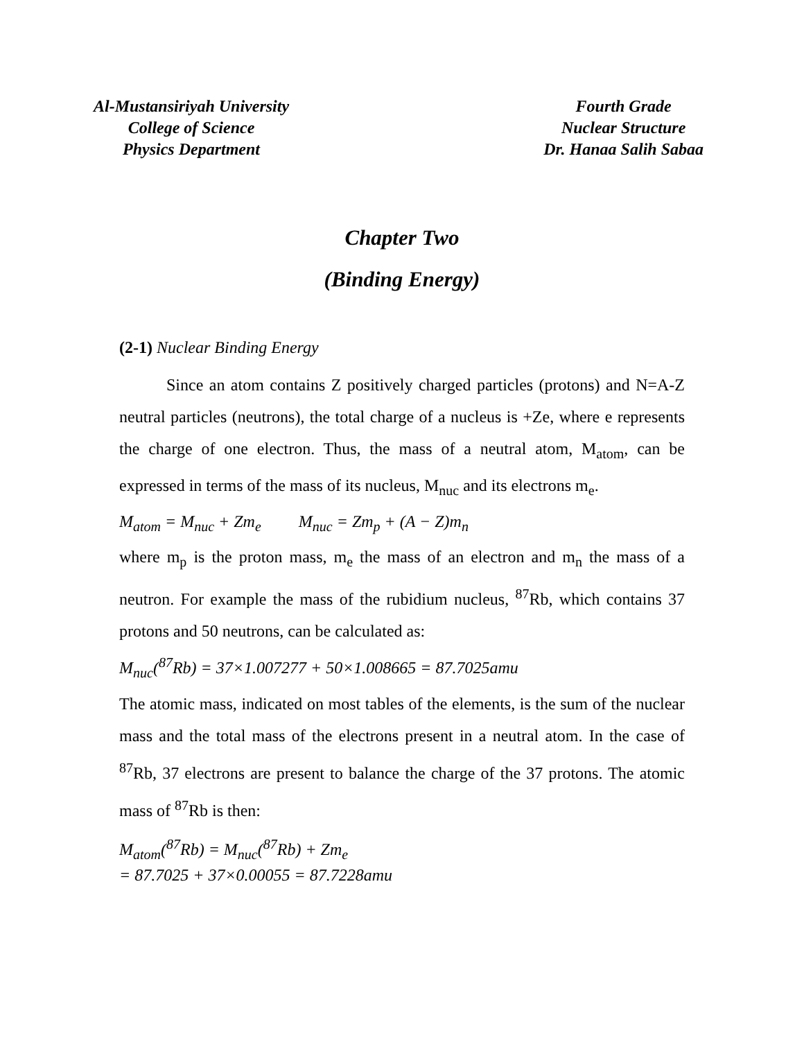Al-Mustansiriyah University
College of Science
Physics Department
Fourth Grade
Nuclear Structure
Dr. Hanaa Salih Sabaa
Chapter Two
(Binding Energy)
(2-1) Nuclear Binding Energy
Since an atom contains Z positively charged particles (protons) and N=A-Z neutral particles (neutrons), the total charge of a nucleus is +Ze, where e represents the charge of one electron. Thus, the mass of a neutral atom, M<sub>atom</sub>, can be expressed in terms of the mass of its nucleus, M<sub>nuc</sub> and its electrons m<sub>e</sub>.
M<sub>atom</sub> = M<sub>nuc</sub> + Zm<sub>e</sub> M<sub>nuc</sub> = Zm<sub>p</sub> + (A − Z)m<sub>n</sub>
where m<sub>p</sub> is the proton mass, m<sub>e</sub> the mass of an electron and m<sub>n</sub> the mass of a neutron. For example the mass of the rubidium nucleus, <sup>87</sup>Rb, which contains 37 protons and 50 neutrons, can be calculated as:
M<sub>nuc</sub>(<sup>87</sup>Rb) = 37×1.007277 + 50×1.008665 = 87.7025amu
The atomic mass, indicated on most tables of the elements, is the sum of the nuclear mass and the total mass of the electrons present in a neutral atom. In the case of <sup>87</sup>Rb, 37 electrons are present to balance the charge of the 37 protons. The atomic mass of <sup>87</sup>Rb is then:
M<sub>atom</sub>(<sup>87</sup>Rb) = M<sub>nuc</sub>(<sup>87</sup>Rb) + Zm<sub>e</sub>
= 87.7025 + 37×0.00055 = 87.7228amu